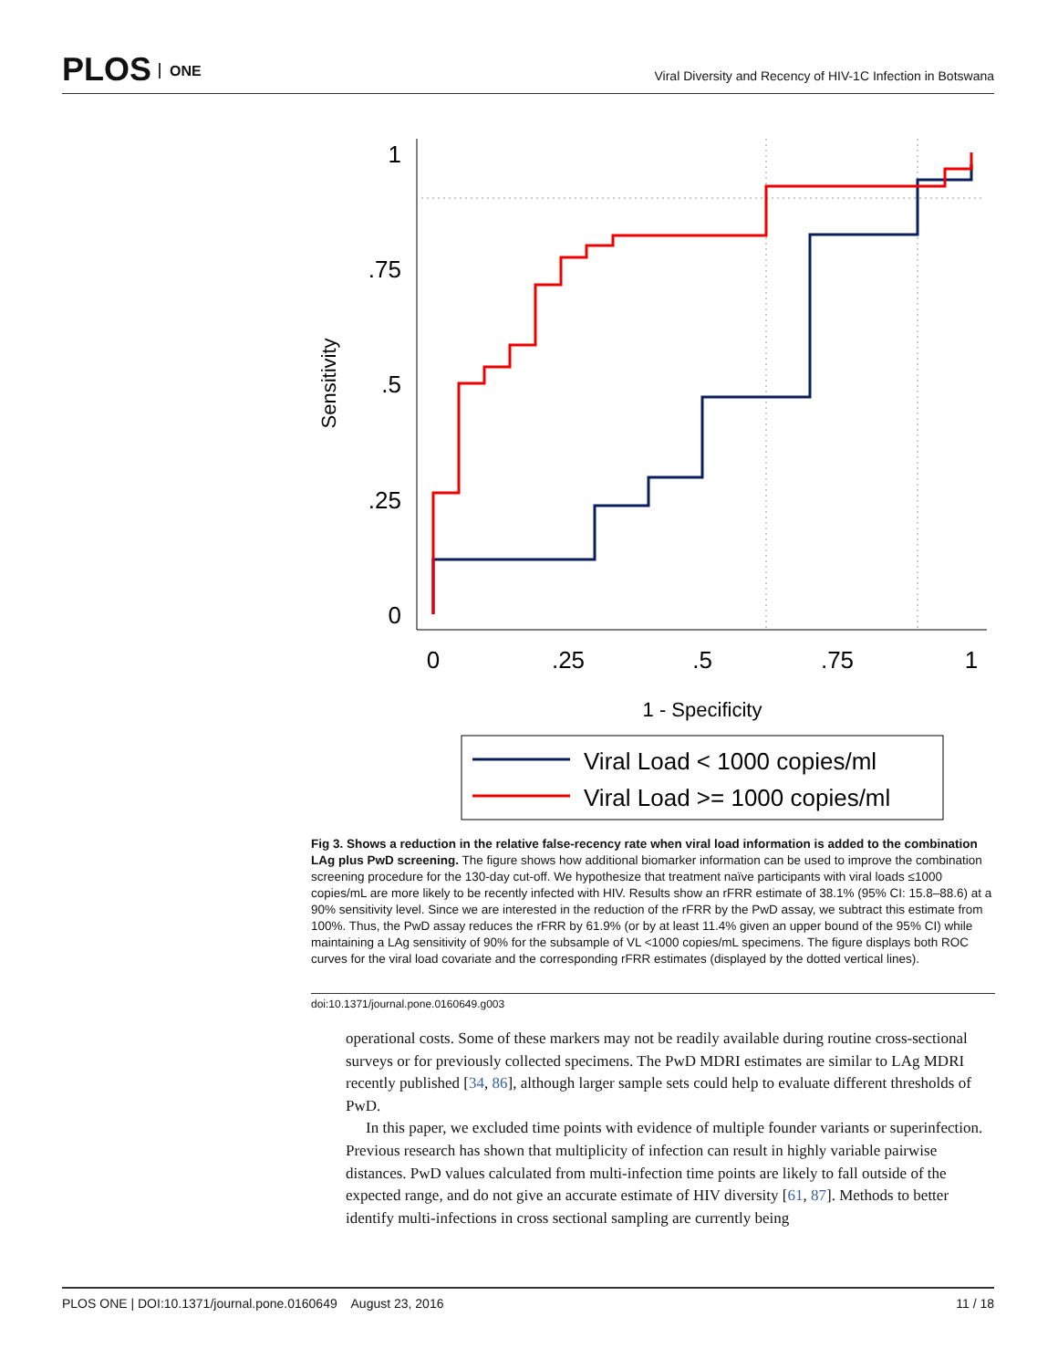PLOS ONE
Viral Diversity and Recency of HIV-1C Infection in Botswana
1
.75
.5
.25
0
0
.25
.5
.75
1
1 - Specificity
Sensitivity
Viral Load < 1000 copies/ml
Viral Load >= 1000 copies/ml
Fig 3. Shows a reduction in the relative false-recency rate when viral load information is added to the combination LAg plus PwD screening. The figure shows how additional biomarker information can be used to improve the combination screening procedure for the 130-day cut-off. We hypothesize that treatment naïve participants with viral loads ≤1000 copies/mL are more likely to be recently infected with HIV. Results show an rFRR estimate of 38.1% (95% CI: 15.8–88.6) at a 90% sensitivity level. Since we are interested in the reduction of the rFRR by the PwD assay, we subtract this estimate from 100%. Thus, the PwD assay reduces the rFRR by 61.9% (or by at least 11.4% given an upper bound of the 95% CI) while maintaining a LAg sensitivity of 90% for the subsample of VL <1000 copies/mL specimens. The figure displays both ROC curves for the viral load covariate and the corresponding rFRR estimates (displayed by the dotted vertical lines).
doi:10.1371/journal.pone.0160649.g003
operational costs. Some of these markers may not be readily available during routine cross-sectional surveys or for previously collected specimens. The PwD MDRI estimates are similar to LAg MDRI recently published [34, 86], although larger sample sets could help to evaluate different thresholds of PwD.
In this paper, we excluded time points with evidence of multiple founder variants or superinfection. Previous research has shown that multiplicity of infection can result in highly variable pairwise distances. PwD values calculated from multi-infection time points are likely to fall outside of the expected range, and do not give an accurate estimate of HIV diversity [61, 87]. Methods to better identify multi-infections in cross sectional sampling are currently being
PLOS ONE | DOI:10.1371/journal.pone.0160649 August 23, 2016 11 / 18